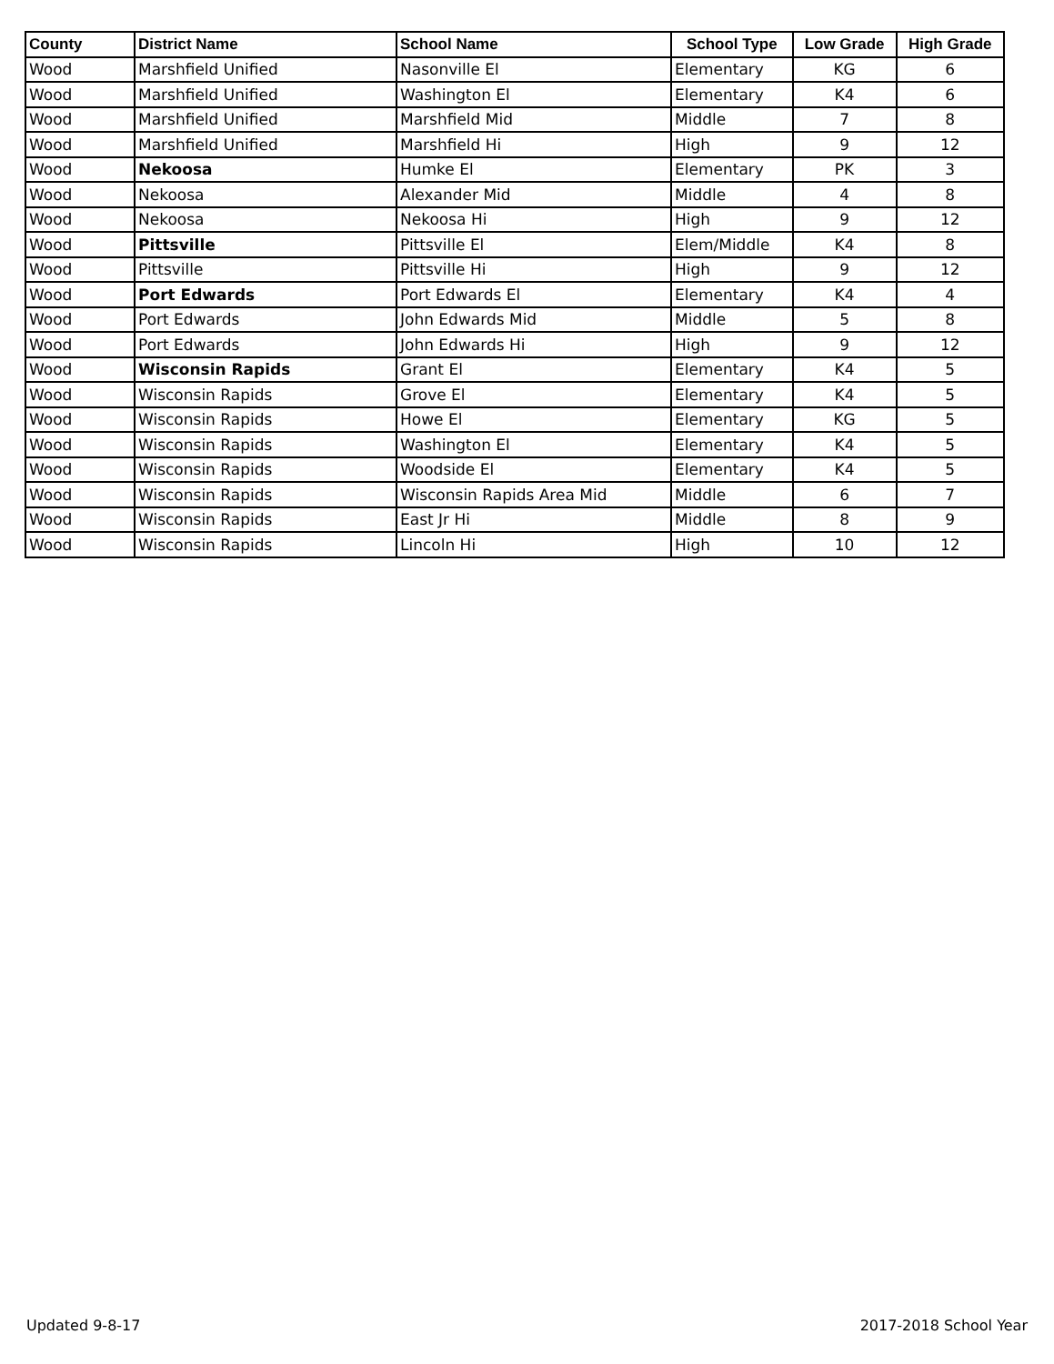| County | District Name | School Name | School Type | Low Grade | High Grade |
| --- | --- | --- | --- | --- | --- |
| Wood | Marshfield Unified | Nasonville El | Elementary | KG | 6 |
| Wood | Marshfield Unified | Washington El | Elementary | K4 | 6 |
| Wood | Marshfield Unified | Marshfield Mid | Middle | 7 | 8 |
| Wood | Marshfield Unified | Marshfield Hi | High | 9 | 12 |
| Wood | Nekoosa | Humke El | Elementary | PK | 3 |
| Wood | Nekoosa | Alexander Mid | Middle | 4 | 8 |
| Wood | Nekoosa | Nekoosa Hi | High | 9 | 12 |
| Wood | Pittsville | Pittsville El | Elem/Middle | K4 | 8 |
| Wood | Pittsville | Pittsville Hi | High | 9 | 12 |
| Wood | Port Edwards | Port Edwards El | Elementary | K4 | 4 |
| Wood | Port Edwards | John Edwards Mid | Middle | 5 | 8 |
| Wood | Port Edwards | John Edwards Hi | High | 9 | 12 |
| Wood | Wisconsin Rapids | Grant El | Elementary | K4 | 5 |
| Wood | Wisconsin Rapids | Grove El | Elementary | K4 | 5 |
| Wood | Wisconsin Rapids | Howe El | Elementary | KG | 5 |
| Wood | Wisconsin Rapids | Washington El | Elementary | K4 | 5 |
| Wood | Wisconsin Rapids | Woodside El | Elementary | K4 | 5 |
| Wood | Wisconsin Rapids | Wisconsin Rapids Area Mid | Middle | 6 | 7 |
| Wood | Wisconsin Rapids | East Jr Hi | Middle | 8 | 9 |
| Wood | Wisconsin Rapids | Lincoln Hi | High | 10 | 12 |
Updated 9-8-17 2017-2018 School Year